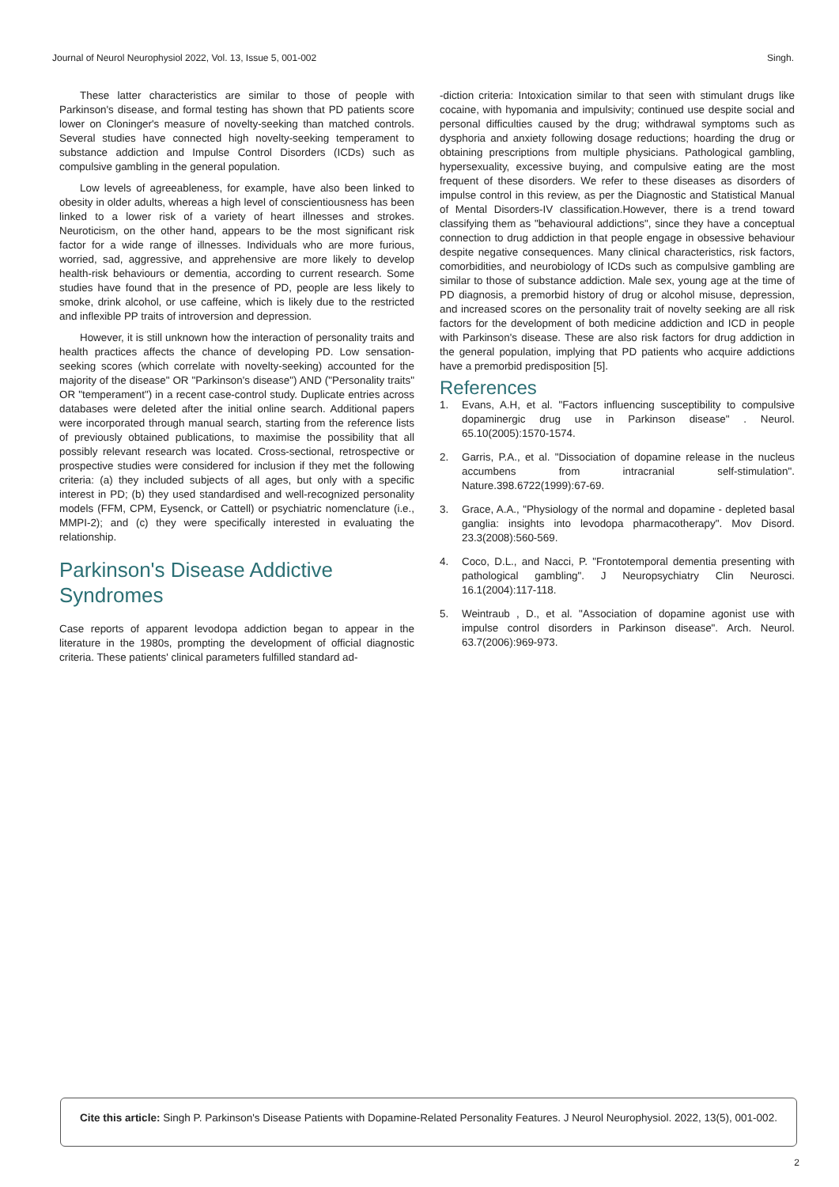Journal of Neurol Neurophysiol 2022, Vol. 13, Issue 5, 001-002 Singh.
These latter characteristics are similar to those of people with Parkinson's disease, and formal testing has shown that PD patients score lower on Cloninger's measure of novelty-seeking than matched controls. Several studies have connected high novelty-seeking temperament to substance addiction and Impulse Control Disorders (ICDs) such as compulsive gambling in the general population.
Low levels of agreeableness, for example, have also been linked to obesity in older adults, whereas a high level of conscientiousness has been linked to a lower risk of a variety of heart illnesses and strokes. Neuroticism, on the other hand, appears to be the most significant risk factor for a wide range of illnesses. Individuals who are more furious, worried, sad, aggressive, and apprehensive are more likely to develop health-risk behaviours or dementia, according to current research. Some studies have found that in the presence of PD, people are less likely to smoke, drink alcohol, or use caffeine, which is likely due to the restricted and inflexible PP traits of introversion and depression.
However, it is still unknown how the interaction of personality traits and health practices affects the chance of developing PD. Low sensation-seeking scores (which correlate with novelty-seeking) accounted for the majority of the disease" OR "Parkinson's disease") AND ("Personality traits" OR "temperament") in a recent case-control study. Duplicate entries across databases were deleted after the initial online search. Additional papers were incorporated through manual search, starting from the reference lists of previously obtained publications, to maximise the possibility that all possibly relevant research was located. Cross-sectional, retrospective or prospective studies were considered for inclusion if they met the following criteria: (a) they included subjects of all ages, but only with a specific interest in PD; (b) they used standardised and well-recognized personality models (FFM, CPM, Eysenck, or Cattell) or psychiatric nomenclature (i.e., MMPI-2); and (c) they were specifically interested in evaluating the relationship.
Parkinson's Disease Addictive Syndromes
Case reports of apparent levodopa addiction began to appear in the literature in the 1980s, prompting the development of official diagnostic criteria. These patients' clinical parameters fulfilled standard ad-
-diction criteria: Intoxication similar to that seen with stimulant drugs like cocaine, with hypomania and impulsivity; continued use despite social and personal difficulties caused by the drug; withdrawal symptoms such as dysphoria and anxiety following dosage reductions; hoarding the drug or obtaining prescriptions from multiple physicians. Pathological gambling, hypersexuality, excessive buying, and compulsive eating are the most frequent of these disorders. We refer to these diseases as disorders of impulse control in this review, as per the Diagnostic and Statistical Manual of Mental Disorders-IV classification.However, there is a trend toward classifying them as "behavioural addictions", since they have a conceptual connection to drug addiction in that people engage in obsessive behaviour despite negative consequences. Many clinical characteristics, risk factors, comorbidities, and neurobiology of ICDs such as compulsive gambling are similar to those of substance addiction. Male sex, young age at the time of PD diagnosis, a premorbid history of drug or alcohol misuse, depression, and increased scores on the personality trait of novelty seeking are all risk factors for the development of both medicine addiction and ICD in people with Parkinson's disease. These are also risk factors for drug addiction in the general population, implying that PD patients who acquire addictions have a premorbid predisposition [5].
References
1. Evans, A.H, et al. "Factors influencing susceptibility to compulsive dopaminergic drug use in Parkinson disease" . Neurol. 65.10(2005):1570-1574.
2. Garris, P.A., et al. "Dissociation of dopamine release in the nucleus accumbens from intracranial self-stimulation". Nature.398.6722(1999):67-69.
3. Grace, A.A., "Physiology of the normal and dopamine - depleted basal ganglia: insights into levodopa pharmacotherapy". Mov Disord. 23.3(2008):560-569.
4. Coco, D.L., and Nacci, P. "Frontotemporal dementia presenting with pathological gambling". J Neuropsychiatry Clin Neurosci. 16.1(2004):117-118.
5. Weintraub , D., et al. "Association of dopamine agonist use with impulse control disorders in Parkinson disease". Arch. Neurol. 63.7(2006):969-973.
Cite this article: Singh P. Parkinson's Disease Patients with Dopamine-Related Personality Features. J Neurol Neurophysiol. 2022, 13(5), 001-002.
2